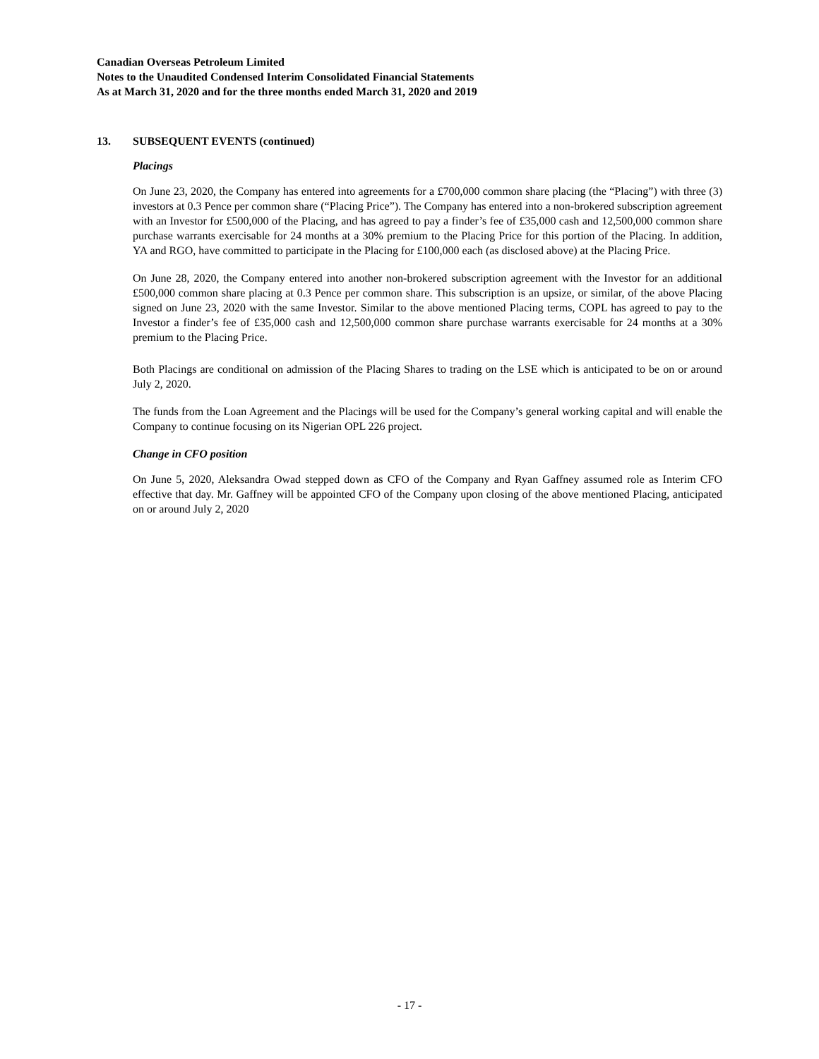Canadian Overseas Petroleum Limited
Notes to the Unaudited Condensed Interim Consolidated Financial Statements
As at March 31, 2020 and for the three months ended March 31, 2020 and 2019
13. SUBSEQUENT EVENTS (continued)
Placings
On June 23, 2020, the Company has entered into agreements for a £700,000 common share placing (the “Placing”) with three (3) investors at 0.3 Pence per common share (“Placing Price”). The Company has entered into a non-brokered subscription agreement with an Investor for £500,000 of the Placing, and has agreed to pay a finder’s fee of £35,000 cash and 12,500,000 common share purchase warrants exercisable for 24 months at a 30% premium to the Placing Price for this portion of the Placing. In addition, YA and RGO, have committed to participate in the Placing for £100,000 each (as disclosed above) at the Placing Price.
On June 28, 2020, the Company entered into another non-brokered subscription agreement with the Investor for an additional £500,000 common share placing at 0.3 Pence per common share. This subscription is an upsize, or similar, of the above Placing signed on June 23, 2020 with the same Investor. Similar to the above mentioned Placing terms, COPL has agreed to pay to the Investor a finder’s fee of £35,000 cash and 12,500,000 common share purchase warrants exercisable for 24 months at a 30% premium to the Placing Price.
Both Placings are conditional on admission of the Placing Shares to trading on the LSE which is anticipated to be on or around July 2, 2020.
The funds from the Loan Agreement and the Placings will be used for the Company’s general working capital and will enable the Company to continue focusing on its Nigerian OPL 226 project.
Change in CFO position
On June 5, 2020, Aleksandra Owad stepped down as CFO of the Company and Ryan Gaffney assumed role as Interim CFO effective that day. Mr. Gaffney will be appointed CFO of the Company upon closing of the above mentioned Placing, anticipated on or around July 2, 2020
- 17 -